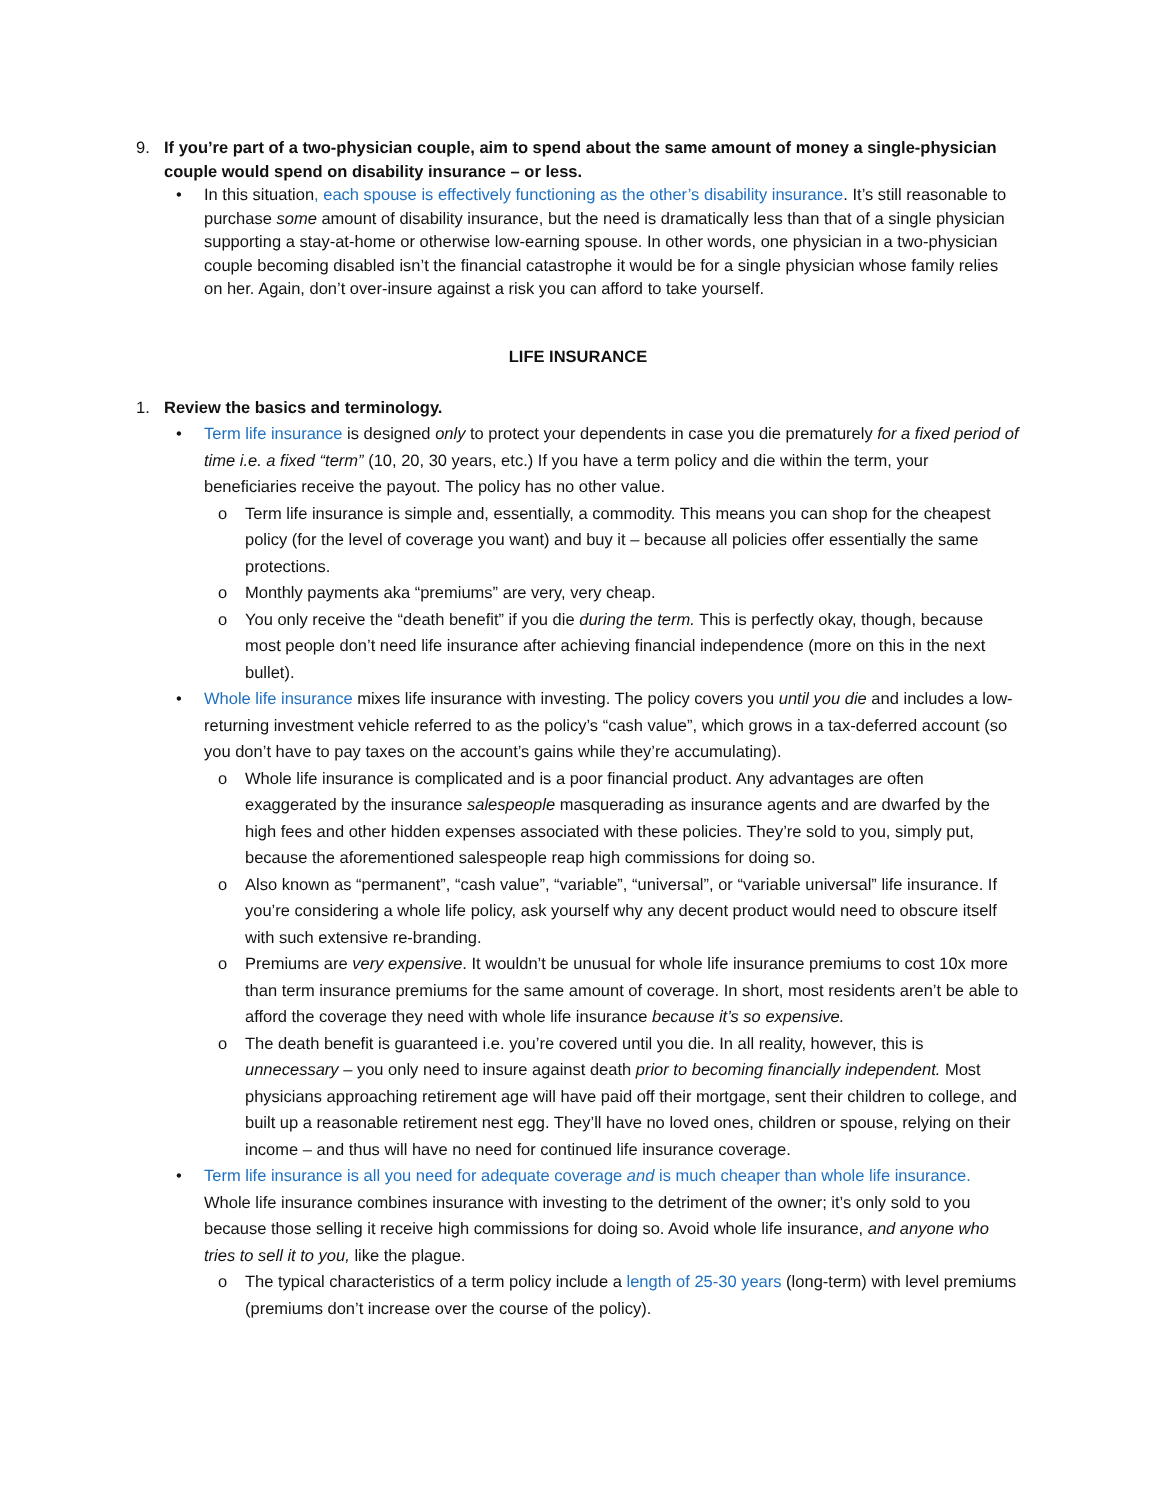9. If you’re part of a two-physician couple, aim to spend about the same amount of money a single-physician couple would spend on disability insurance – or less.
• In this situation, each spouse is effectively functioning as the other’s disability insurance. It’s still reasonable to purchase some amount of disability insurance, but the need is dramatically less than that of a single physician supporting a stay-at-home or otherwise low-earning spouse. In other words, one physician in a two-physician couple becoming disabled isn’t the financial catastrophe it would be for a single physician whose family relies on her. Again, don’t over-insure against a risk you can afford to take yourself.
LIFE INSURANCE
1. Review the basics and terminology.
• Term life insurance is designed only to protect your dependents in case you die prematurely for a fixed period of time i.e. a fixed “term” (10, 20, 30 years, etc.) If you have a term policy and die within the term, your beneficiaries receive the payout. The policy has no other value.
o Term life insurance is simple and, essentially, a commodity. This means you can shop for the cheapest policy (for the level of coverage you want) and buy it – because all policies offer essentially the same protections.
o Monthly payments aka “premiums” are very, very cheap.
o You only receive the “death benefit” if you die during the term. This is perfectly okay, though, because most people don’t need life insurance after achieving financial independence (more on this in the next bullet).
• Whole life insurance mixes life insurance with investing. The policy covers you until you die and includes a low-returning investment vehicle referred to as the policy’s “cash value”, which grows in a tax-deferred account (so you don’t have to pay taxes on the account’s gains while they’re accumulating).
o Whole life insurance is complicated and is a poor financial product. Any advantages are often exaggerated by the insurance salespeople masquerading as insurance agents and are dwarfed by the high fees and other hidden expenses associated with these policies. They’re sold to you, simply put, because the aforementioned salespeople reap high commissions for doing so.
o Also known as “permanent”, “cash value”, “variable”, “universal”, or “variable universal” life insurance. If you’re considering a whole life policy, ask yourself why any decent product would need to obscure itself with such extensive re-branding.
o Premiums are very expensive. It wouldn’t be unusual for whole life insurance premiums to cost 10x more than term insurance premiums for the same amount of coverage. In short, most residents aren’t be able to afford the coverage they need with whole life insurance because it’s so expensive.
o The death benefit is guaranteed i.e. you’re covered until you die. In all reality, however, this is unnecessary – you only need to insure against death prior to becoming financially independent. Most physicians approaching retirement age will have paid off their mortgage, sent their children to college, and built up a reasonable retirement nest egg. They’ll have no loved ones, children or spouse, relying on their income – and thus will have no need for continued life insurance coverage.
• Term life insurance is all you need for adequate coverage and is much cheaper than whole life insurance. Whole life insurance combines insurance with investing to the detriment of the owner; it’s only sold to you because those selling it receive high commissions for doing so. Avoid whole life insurance, and anyone who tries to sell it to you, like the plague.
o The typical characteristics of a term policy include a length of 25-30 years (long-term) with level premiums (premiums don’t increase over the course of the policy).